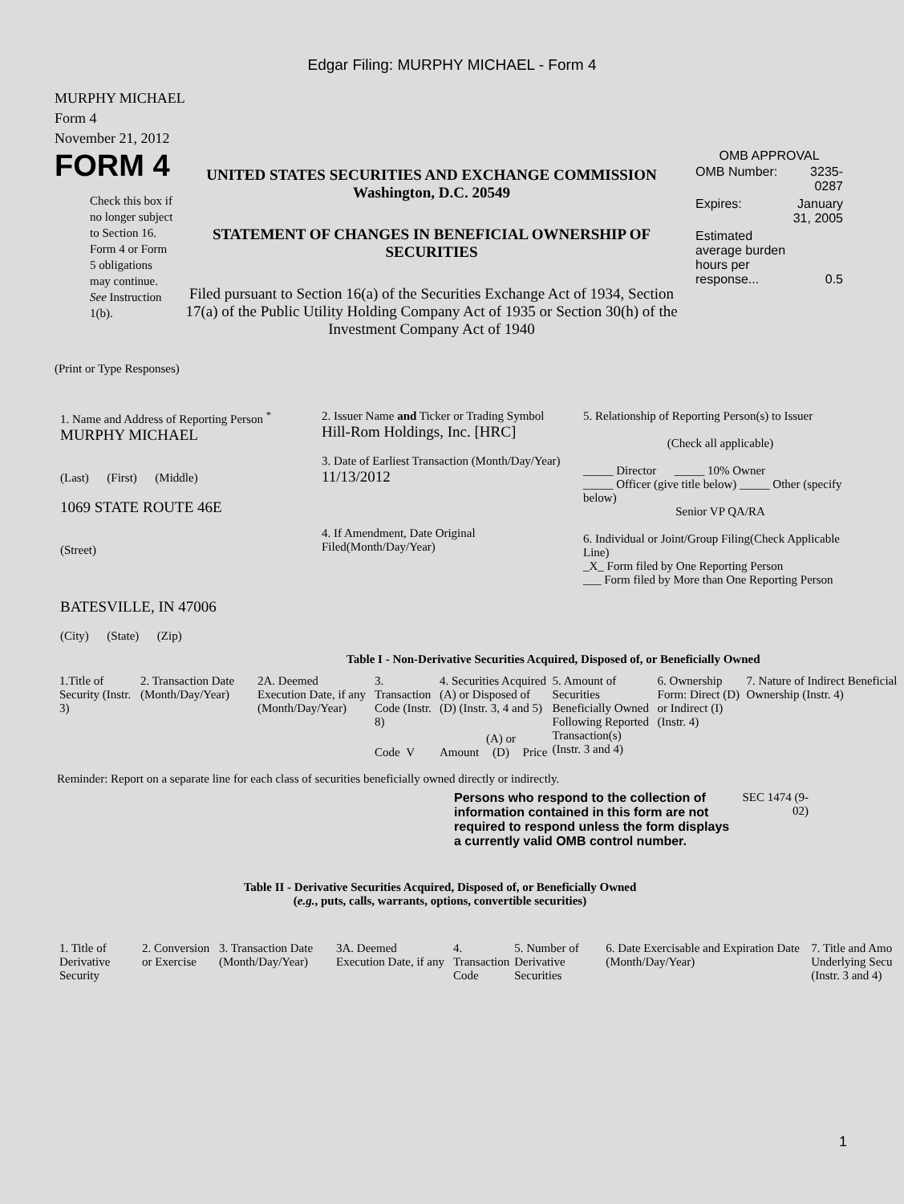Edgar Filing: MURPHY MICHAEL - Form 4
MURPHY MICHAEL
Form 4
November 21, 2012
FORM 4
Check this box if no longer subject to Section 16. Form 4 or Form 5 obligations may continue. See Instruction 1(b).
UNITED STATES SECURITIES AND EXCHANGE COMMISSION
Washington, D.C. 20549
STATEMENT OF CHANGES IN BENEFICIAL OWNERSHIP OF SECURITIES
Filed pursuant to Section 16(a) of the Securities Exchange Act of 1934, Section 17(a) of the Public Utility Holding Company Act of 1935 or Section 30(h) of the Investment Company Act of 1940
OMB APPROVAL
| OMB Number: | 3235-0287 |
| Expires: | January 31, 2005 |
| Estimated average burden hours per response... | 0.5 |
(Print or Type Responses)
| 1. Name and Address of Reporting Person <sup>*</sup> MURPHY MICHAEL (Last) (First) (Middle) 1069 STATE ROUTE 46E (Street) BATESVILLE, IN 47006 (City) (State) (Zip) | 2. Issuer Name and Ticker or Trading Symbol Hill-Rom Holdings, Inc. [HRC] 3. Date of Earliest Transaction (Month/Day/Year) 11/13/2012 4. If Amendment, Date Original Filed(Month/Day/Year) | 5. Relationship of Reporting Person(s) to Issuer (Check all applicable) _____ Director _____ 10% Owner _____ Officer (give title below) _____ Other (specify below) Senior VP QA/RA 6. Individual or Joint/Group Filing(Check Applicable Line) _X_ Form filed by One Reporting Person ___ Form filed by More than One Reporting Person |
Table I - Non-Derivative Securities Acquired, Disposed of, or Beneficially Owned
| 1.Title of Security (Instr. 3) | 2. Transaction Date (Month/Day/Year) | 2A. Deemed Execution Date, if any (Month/Day/Year) | 3. Transaction Code (Instr. 8) | 4. Securities Acquired (A) or Disposed of (D) (Instr. 3, 4 and 5) | | | 5. Amount of Securities Beneficially Owned Following Reported Transaction(s) (Instr. 3 and 4) | 6. Ownership Form: Direct (D) or Indirect (I) (Instr. 4) | 7. Nature of Indirect Beneficial Ownership (Instr. 4) |
| | | | Code V | Amount | (A) or (D) | Price | | | |
Reminder: Report on a separate line for each class of securities beneficially owned directly or indirectly.
Persons who respond to the collection of information contained in this form are not required to respond unless the form displays a currently valid OMB control number.
SEC 1474 (9-02)
Table II - Derivative Securities Acquired, Disposed of, or Beneficially Owned
(e.g., puts, calls, warrants, options, convertible securities)
| 1. Title of Derivative Security | 2. Conversion or Exercise | 3. Transaction Date (Month/Day/Year) | 3A. Deemed Execution Date, if any | 4. Transaction Code | 5. Number of Derivative Securities | 6. Date Exercisable and Expiration Date (Month/Day/Year) | 7. Title and Amo Underlying Secu (Instr. 3 and 4) |
1